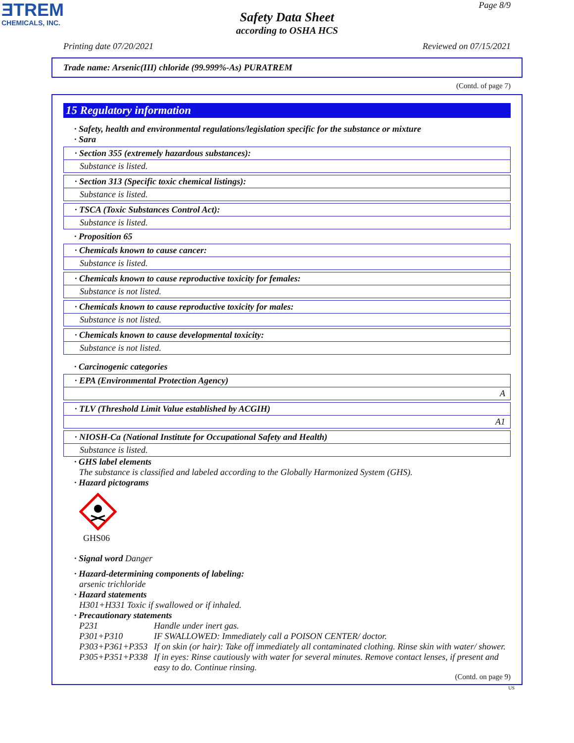ƎTREM
CHEMICALS, INC.
Page 8/9
Safety Data Sheet
according to OSHA HCS
Printing date 07/20/2021 Reviewed on 07/15/2021
Trade name: Arsenic(III) chloride (99.999%-As) PURATREM
(Contd. of page 7)
15 Regulatory information
· Safety, health and environmental regulations/legislation specific for the substance or mixture
· Sara
· Section 355 (extremely hazardous substances):
Substance is listed.
· Section 313 (Specific toxic chemical listings):
Substance is listed.
· TSCA (Toxic Substances Control Act):
Substance is listed.
· Proposition 65
· Chemicals known to cause cancer:
Substance is listed.
· Chemicals known to cause reproductive toxicity for females:
Substance is not listed.
· Chemicals known to cause reproductive toxicity for males:
Substance is not listed.
· Chemicals known to cause developmental toxicity:
Substance is not listed.
· Carcinogenic categories
· EPA (Environmental Protection Agency)
A
· TLV (Threshold Limit Value established by ACGIH)
A1
· NIOSH-Ca (National Institute for Occupational Safety and Health)
Substance is listed.
· GHS label elements
The substance is classified and labeled according to the Globally Harmonized System (GHS).
· Hazard pictograms
GHS06
· Signal word Danger
· Hazard-determining components of labeling:
arsenic trichloride
· Hazard statements
H301+H331 Toxic if swallowed or if inhaled.
· Precautionary statements
P231 Handle under inert gas. P301+P310 IF SWALLOWED: Immediately call a POISON CENTER/ doctor. P303+P361+P353 If on skin (or hair): Take off immediately all contaminated clothing. Rinse skin with water/ shower. P305+P351+P338 If in eyes: Rinse cautiously with water for several minutes. Remove contact lenses, if present and easy to do. Continue rinsing.
(Contd. on page 9)
US